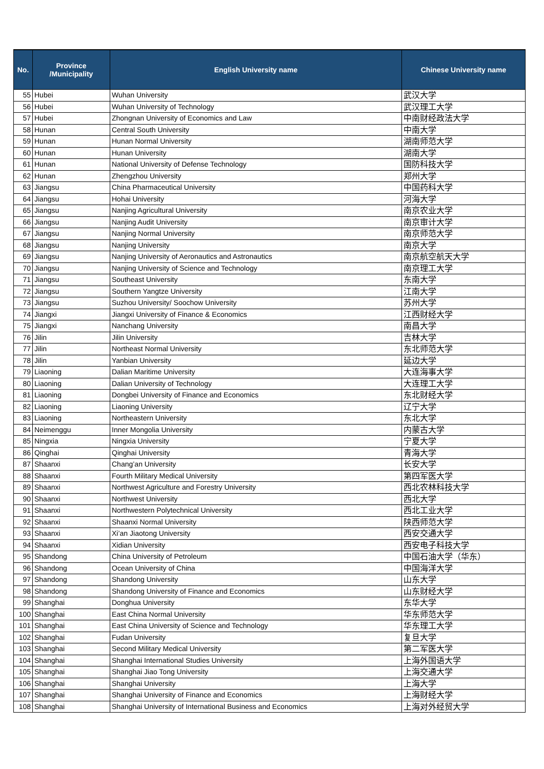| No. | Province /Municipality | English University name | Chinese University name |
| --- | --- | --- | --- |
| 55 | Hubei | Wuhan University | 武汉大学 |
| 56 | Hubei | Wuhan University of Technology | 武汉理工大学 |
| 57 | Hubei | Zhongnan University of Economics and Law | 中南财经政法大学 |
| 58 | Hunan | Central South University | 中南大学 |
| 59 | Hunan | Hunan Normal University | 湖南师范大学 |
| 60 | Hunan | Hunan University | 湖南大学 |
| 61 | Hunan | National University of Defense Technology | 国防科技大学 |
| 62 | Hunan | Zhengzhou University | 郑州大学 |
| 63 | Jiangsu | China Pharmaceutical University | 中国药科大学 |
| 64 | Jiangsu | Hohai University | 河海大学 |
| 65 | Jiangsu | Nanjing Agricultural University | 南京农业大学 |
| 66 | Jiangsu | Nanjing Audit University | 南京审计大学 |
| 67 | Jiangsu | Nanjing Normal University | 南京师范大学 |
| 68 | Jiangsu | Nanjing University | 南京大学 |
| 69 | Jiangsu | Nanjing University of Aeronautics and Astronautics | 南京航空航天大学 |
| 70 | Jiangsu | Nanjing University of Science and Technology | 南京理工大学 |
| 71 | Jiangsu | Southeast University | 东南大学 |
| 72 | Jiangsu | Southern Yangtze University | 江南大学 |
| 73 | Jiangsu | Suzhou University/ Soochow University | 苏州大学 |
| 74 | Jiangxi | Jiangxi University of Finance & Economics | 江西财经大学 |
| 75 | Jiangxi | Nanchang University | 南昌大学 |
| 76 | Jilin | Jilin University | 吉林大学 |
| 77 | Jilin | Northeast Normal University | 东北师范大学 |
| 78 | Jilin | Yanbian University | 延边大学 |
| 79 | Liaoning | Dalian Maritime University | 大连海事大学 |
| 80 | Liaoning | Dalian University of Technology | 大连理工大学 |
| 81 | Liaoning | Dongbei University of Finance and Economics | 东北财经大学 |
| 82 | Liaoning | Liaoning University | 辽宁大学 |
| 83 | Liaoning | Northeastern University | 东北大学 |
| 84 | Neimenggu | Inner Mongolia University | 内蒙古大学 |
| 85 | Ningxia | Ningxia University | 宁夏大学 |
| 86 | Qinghai | Qinghai University | 青海大学 |
| 87 | Shaanxi | Chang’an University | 长安大学 |
| 88 | Shaanxi | Fourth Military Medical University | 第四军医大学 |
| 89 | Shaanxi | Northwest Agriculture and Forestry University | 西北农林科技大学 |
| 90 | Shaanxi | Northwest University | 西北大学 |
| 91 | Shaanxi | Northwestern Polytechnical University | 西北工业大学 |
| 92 | Shaanxi | Shaanxi Normal University | 陕西师范大学 |
| 93 | Shaanxi | Xi’an Jiaotong University | 西安交通大学 |
| 94 | Shaanxi | Xidian University | 西安电子科技大学 |
| 95 | Shandong | China University of Petroleum | 中国石油大学（华东） |
| 96 | Shandong | Ocean University of China | 中国海洋大学 |
| 97 | Shandong | Shandong University | 山东大学 |
| 98 | Shandong | Shandong University of Finance and Economics | 山东财经大学 |
| 99 | Shanghai | Donghua University | 东华大学 |
| 100 | Shanghai | East China Normal University | 华东师范大学 |
| 101 | Shanghai | East China University of Science and Technology | 华东理工大学 |
| 102 | Shanghai | Fudan University | 复旦大学 |
| 103 | Shanghai | Second Military Medical University | 第二军医大学 |
| 104 | Shanghai | Shanghai International Studies University | 上海外国语大学 |
| 105 | Shanghai | Shanghai Jiao Tong University | 上海交通大学 |
| 106 | Shanghai | Shanghai University | 上海大学 |
| 107 | Shanghai | Shanghai University of Finance and Economics | 上海财经大学 |
| 108 | Shanghai | Shanghai University of International Business and Economics | 上海对外经贸大学 |